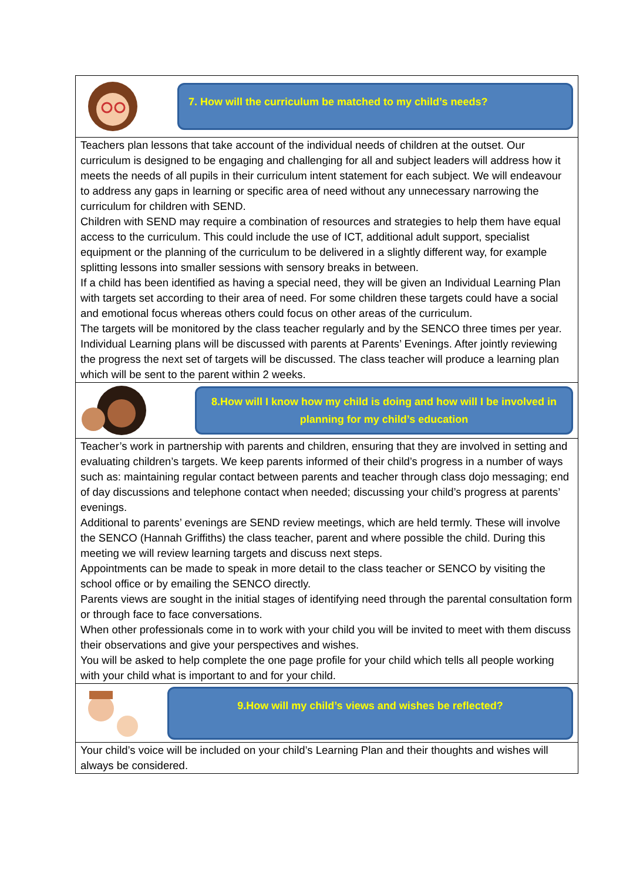| 7. How will the curriculum be matched to my child’s needs? |
| Teachers plan lessons that take account of the individual needs of children at the outset. Our curriculum is designed to be engaging and challenging for all and subject leaders will address how it meets the needs of all pupils in their curriculum intent statement for each subject. We will endeavour to address any gaps in learning or specific area of need without any unnecessary narrowing the curriculum for children with SEND. Children with SEND may require a combination of resources and strategies to help them have equal access to the curriculum. This could include the use of ICT, additional adult support, specialist equipment or the planning of the curriculum to be delivered in a slightly different way, for example splitting lessons into smaller sessions with sensory breaks in between. If a child has been identified as having a special need, they will be given an Individual Learning Plan with targets set according to their area of need. For some children these targets could have a social and emotional focus whereas others could focus on other areas of the curriculum. The targets will be monitored by the class teacher regularly and by the SENCO three times per year. Individual Learning plans will be discussed with parents at Parents’ Evenings. After jointly reviewing the progress the next set of targets will be discussed. The class teacher will produce a learning plan which will be sent to the parent within 2 weeks. |
| 8.How will I know how my child is doing and how will I be involved in planning for my child’s education |
| Teacher’s work in partnership with parents and children, ensuring that they are involved in setting and evaluating children’s targets. We keep parents informed of their child’s progress in a number of ways such as: maintaining regular contact between parents and teacher through class dojo messaging; end of day discussions and telephone contact when needed; discussing your child’s progress at parents’ evenings. Additional to parents’ evenings are SEND review meetings, which are held termly. These will involve the SENCO (Hannah Griffiths) the class teacher, parent and where possible the child. During this meeting we will review learning targets and discuss next steps. Appointments can be made to speak in more detail to the class teacher or SENCO by visiting the school office or by emailing the SENCO directly. Parents views are sought in the initial stages of identifying need through the parental consultation form or through face to face conversations. When other professionals come in to work with your child you will be invited to meet with them discuss their observations and give your perspectives and wishes. You will be asked to help complete the one page profile for your child which tells all people working with your child what is important to and for your child. |
| 9.How will my child’s views and wishes be reflected? |
| Your child’s voice will be included on your child’s Learning Plan and their thoughts and wishes will always be considered. |